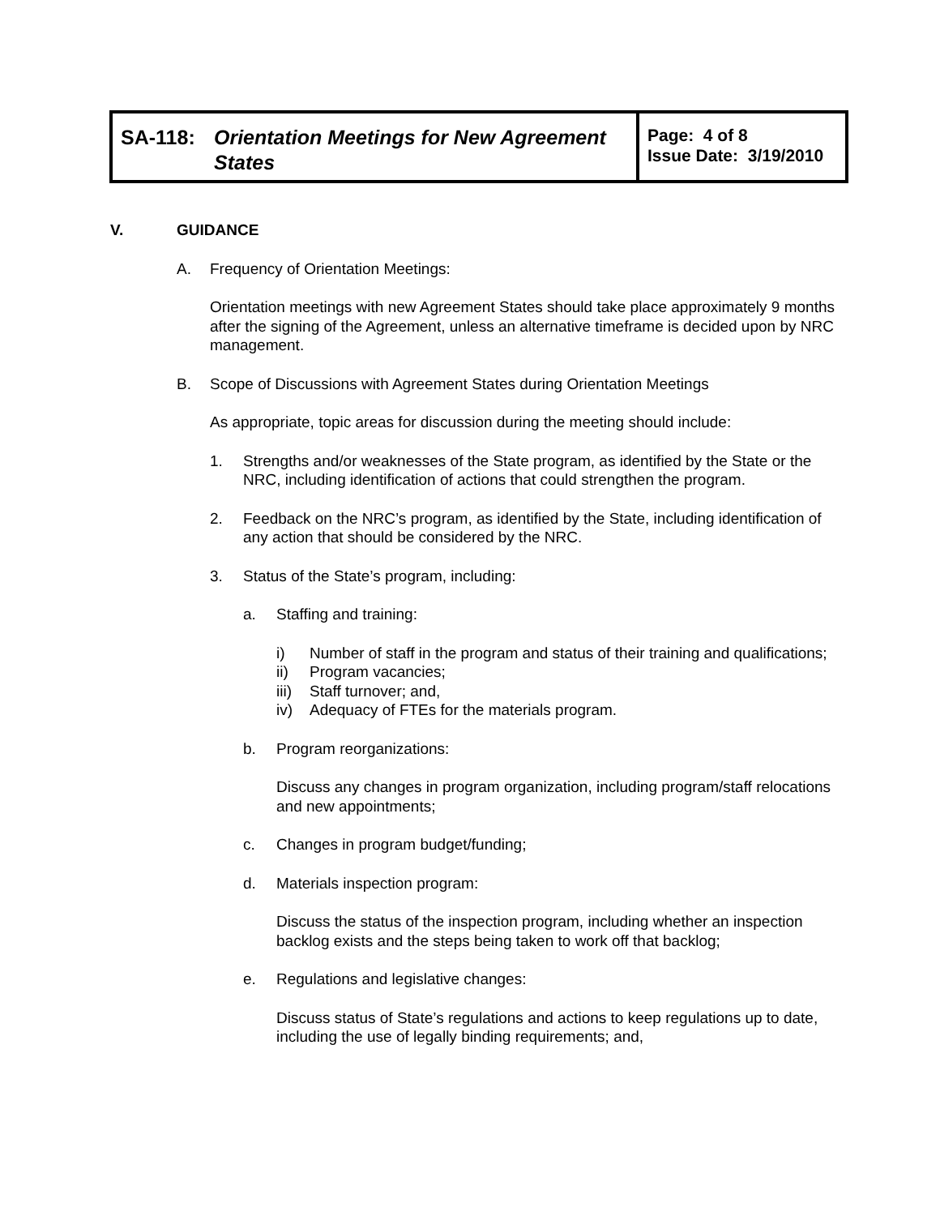| SA-118: Orientation Meetings for New Agreement States | Page: 4 of 8 Issue Date: 3/19/2010 |
V. GUIDANCE
A. Frequency of Orientation Meetings:
Orientation meetings with new Agreement States should take place approximately 9 months after the signing of the Agreement, unless an alternative timeframe is decided upon by NRC management.
B. Scope of Discussions with Agreement States during Orientation Meetings
As appropriate, topic areas for discussion during the meeting should include:
1. Strengths and/or weaknesses of the State program, as identified by the State or the NRC, including identification of actions that could strengthen the program.
2. Feedback on the NRC’s program, as identified by the State, including identification of any action that should be considered by the NRC.
3. Status of the State’s program, including:
a. Staffing and training:
i) Number of staff in the program and status of their training and qualifications;
ii) Program vacancies;
iii) Staff turnover; and,
iv) Adequacy of FTEs for the materials program.
b. Program reorganizations:
Discuss any changes in program organization, including program/staff relocations and new appointments;
c. Changes in program budget/funding;
d. Materials inspection program:
Discuss the status of the inspection program, including whether an inspection backlog exists and the steps being taken to work off that backlog;
e. Regulations and legislative changes:
Discuss status of State’s regulations and actions to keep regulations up to date, including the use of legally binding requirements; and,